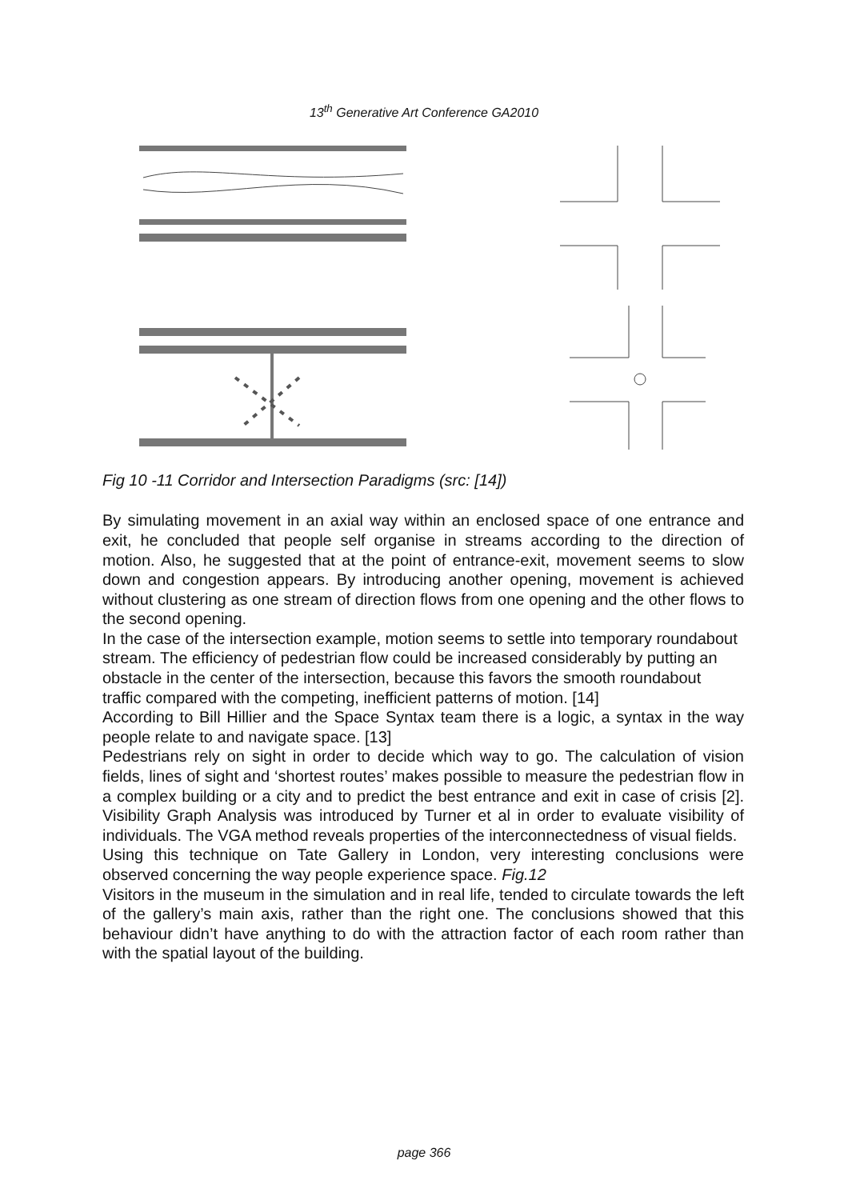13<sup>th</sup> Generative Art Conference GA2010
Fig 10 -11 Corridor and Intersection Paradigms (src: [14])
By simulating movement in an axial way within an enclosed space of one entrance and exit, he concluded that people self organise in streams according to the direction of motion. Also, he suggested that at the point of entrance-exit, movement seems to slow down and congestion appears. By introducing another opening, movement is achieved without clustering as one stream of direction flows from one opening and the other flows to the second opening.
In the case of the intersection example, motion seems to settle into temporary roundabout stream. The efficiency of pedestrian flow could be increased considerably by putting an obstacle in the center of the intersection, because this favors the smooth roundabout traffic compared with the competing, inefficient patterns of motion. [14]
According to Bill Hillier and the Space Syntax team there is a logic, a syntax in the way people relate to and navigate space. [13]
Pedestrians rely on sight in order to decide which way to go. The calculation of vision fields, lines of sight and ‘shortest routes’ makes possible to measure the pedestrian flow in a complex building or a city and to predict the best entrance and exit in case of crisis [2]. Visibility Graph Analysis was introduced by Turner et al in order to evaluate visibility of individuals. The VGA method reveals properties of the interconnectedness of visual fields.
Using this technique on Tate Gallery in London, very interesting conclusions were observed concerning the way people experience space. Fig.12
Visitors in the museum in the simulation and in real life, tended to circulate towards the left of the gallery’s main axis, rather than the right one. The conclusions showed that this behaviour didn’t have anything to do with the attraction factor of each room rather than with the spatial layout of the building.
page 366